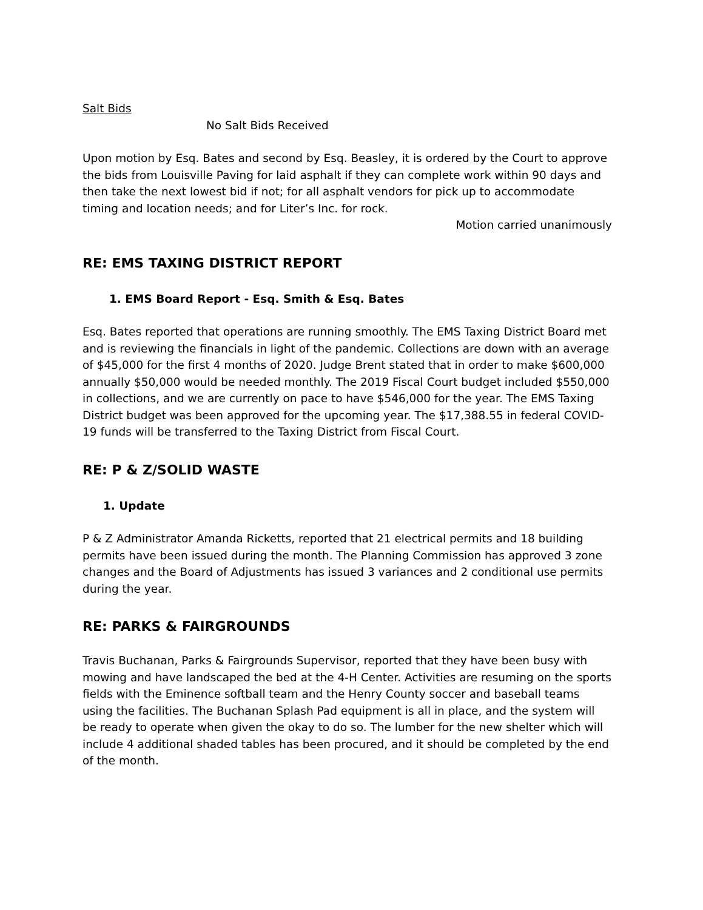Salt Bids
No Salt Bids Received
Upon motion by Esq. Bates and second by Esq. Beasley, it is ordered by the Court to approve the bids from Louisville Paving for laid asphalt if they can complete work within 90 days and then take the next lowest bid if not; for all asphalt vendors for pick up to accommodate timing and location needs; and for Liter’s Inc. for rock.
Motion carried unanimously
RE: EMS TAXING DISTRICT REPORT
1. EMS Board Report - Esq. Smith & Esq. Bates
Esq. Bates reported that operations are running smoothly. The EMS Taxing District Board met and is reviewing the financials in light of the pandemic. Collections are down with an average of $45,000 for the first 4 months of 2020. Judge Brent stated that in order to make $600,000 annually $50,000 would be needed monthly. The 2019 Fiscal Court budget included $550,000 in collections, and we are currently on pace to have $546,000 for the year. The EMS Taxing District budget was been approved for the upcoming year. The $17,388.55 in federal COVID-19 funds will be transferred to the Taxing District from Fiscal Court.
RE: P & Z/SOLID WASTE
1. Update
P & Z Administrator Amanda Ricketts, reported that 21 electrical permits and 18 building permits have been issued during the month. The Planning Commission has approved 3 zone changes and the Board of Adjustments has issued 3 variances and 2 conditional use permits during the year.
RE: PARKS & FAIRGROUNDS
Travis Buchanan, Parks & Fairgrounds Supervisor, reported that they have been busy with mowing and have landscaped the bed at the 4-H Center. Activities are resuming on the sports fields with the Eminence softball team and the Henry County soccer and baseball teams using the facilities. The Buchanan Splash Pad equipment is all in place, and the system will be ready to operate when given the okay to do so. The lumber for the new shelter which will include 4 additional shaded tables has been procured, and it should be completed by the end of the month.